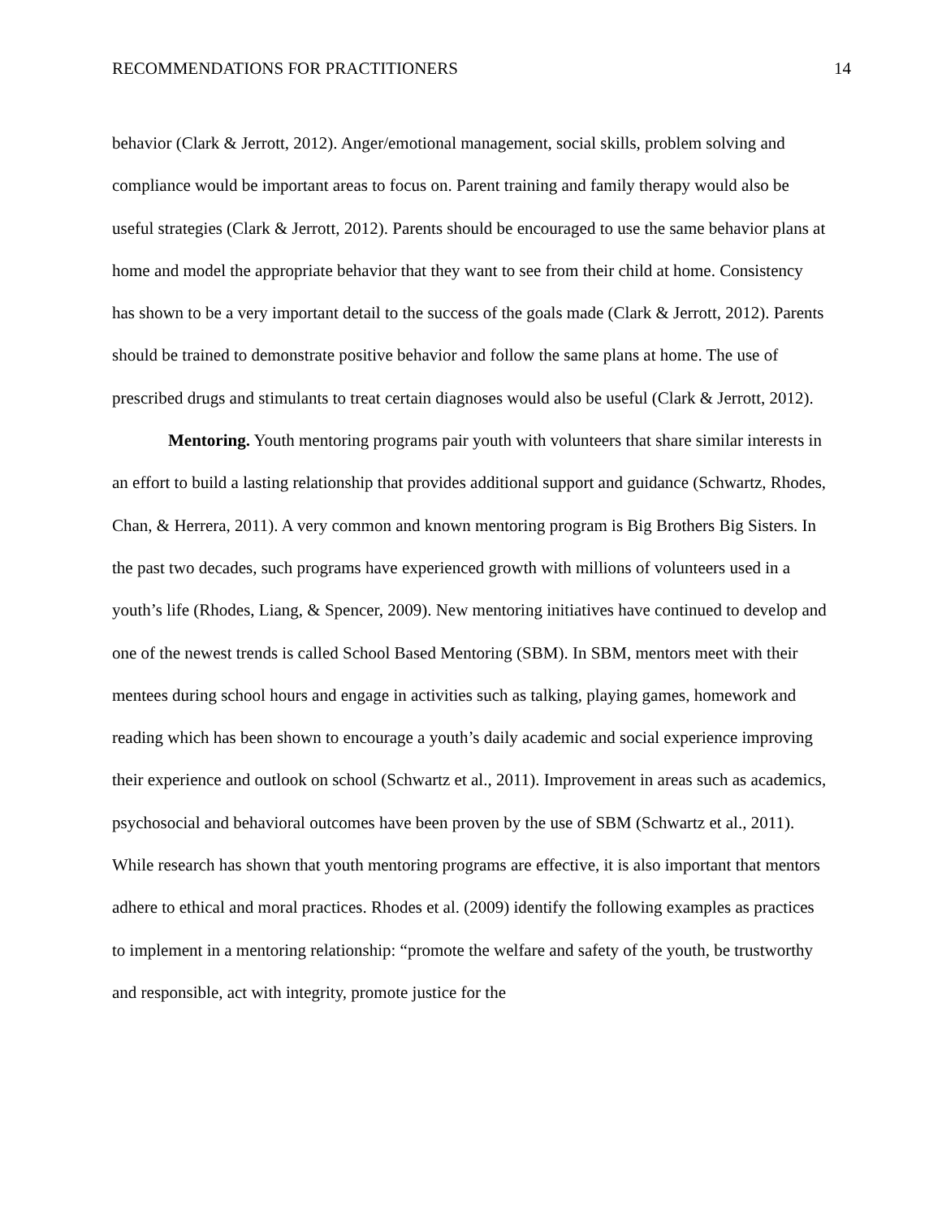RECOMMENDATIONS FOR PRACTITIONERS 14
behavior (Clark & Jerrott, 2012). Anger/emotional management, social skills, problem solving and compliance would be important areas to focus on. Parent training and family therapy would also be useful strategies (Clark & Jerrott, 2012). Parents should be encouraged to use the same behavior plans at home and model the appropriate behavior that they want to see from their child at home. Consistency has shown to be a very important detail to the success of the goals made (Clark & Jerrott, 2012). Parents should be trained to demonstrate positive behavior and follow the same plans at home. The use of prescribed drugs and stimulants to treat certain diagnoses would also be useful (Clark & Jerrott, 2012).
Mentoring. Youth mentoring programs pair youth with volunteers that share similar interests in an effort to build a lasting relationship that provides additional support and guidance (Schwartz, Rhodes, Chan, & Herrera, 2011). A very common and known mentoring program is Big Brothers Big Sisters. In the past two decades, such programs have experienced growth with millions of volunteers used in a youth’s life (Rhodes, Liang, & Spencer, 2009). New mentoring initiatives have continued to develop and one of the newest trends is called School Based Mentoring (SBM). In SBM, mentors meet with their mentees during school hours and engage in activities such as talking, playing games, homework and reading which has been shown to encourage a youth’s daily academic and social experience improving their experience and outlook on school (Schwartz et al., 2011). Improvement in areas such as academics, psychosocial and behavioral outcomes have been proven by the use of SBM (Schwartz et al., 2011). While research has shown that youth mentoring programs are effective, it is also important that mentors adhere to ethical and moral practices. Rhodes et al. (2009) identify the following examples as practices to implement in a mentoring relationship: “promote the welfare and safety of the youth, be trustworthy and responsible, act with integrity, promote justice for the